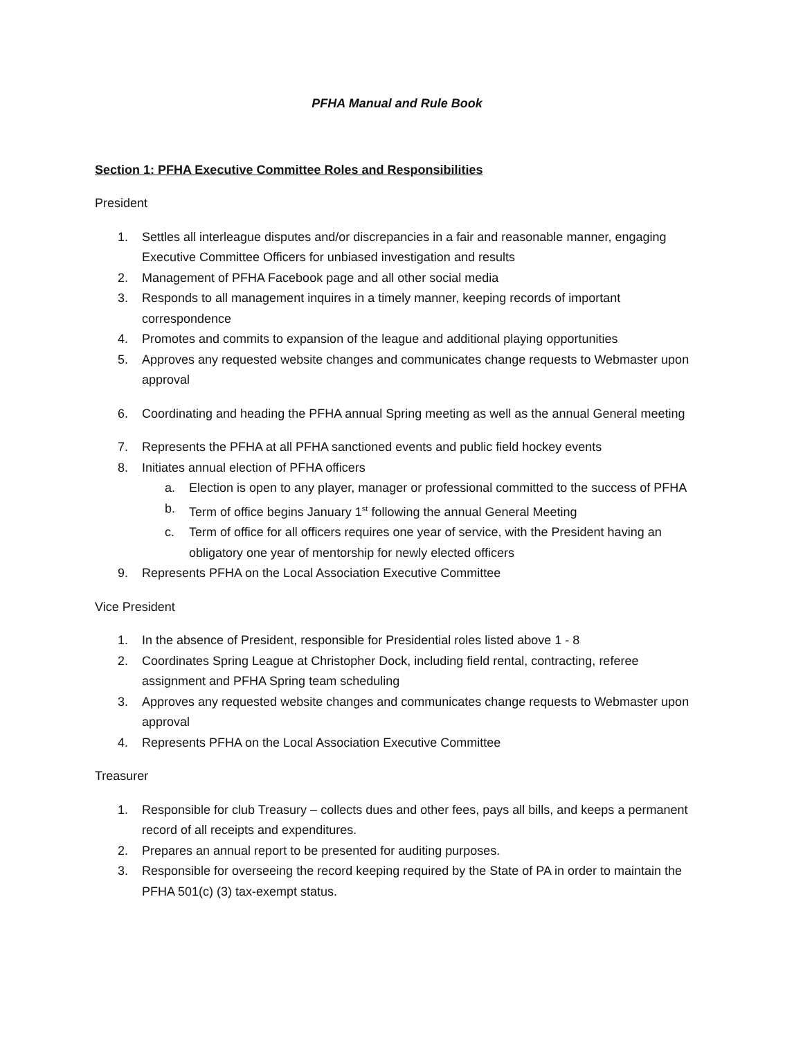PFHA Manual and Rule Book
Section 1: PFHA Executive Committee Roles and Responsibilities
President
1. Settles all interleague disputes and/or discrepancies in a fair and reasonable manner, engaging Executive Committee Officers for unbiased investigation and results
2. Management of PFHA Facebook page and all other social media
3. Responds to all management inquires in a timely manner, keeping records of important correspondence
4. Promotes and commits to expansion of the league and additional playing opportunities
5. Approves any requested website changes and communicates change requests to Webmaster upon approval
6. Coordinating and heading the PFHA annual Spring meeting as well as the annual General meeting
7. Represents the PFHA at all PFHA sanctioned events and public field hockey events
8. Initiates annual election of PFHA officers
a. Election is open to any player, manager or professional committed to the success of PFHA
b. Term of office begins January 1<sup>st</sup> following the annual General Meeting
c. Term of office for all officers requires one year of service, with the President having an obligatory one year of mentorship for newly elected officers
9. Represents PFHA on the Local Association Executive Committee
Vice President
1. In the absence of President, responsible for Presidential roles listed above 1 - 8
2. Coordinates Spring League at Christopher Dock, including field rental, contracting, referee assignment and PFHA Spring team scheduling
3. Approves any requested website changes and communicates change requests to Webmaster upon approval
4. Represents PFHA on the Local Association Executive Committee
Treasurer
1. Responsible for club Treasury – collects dues and other fees, pays all bills, and keeps a permanent record of all receipts and expenditures.
2. Prepares an annual report to be presented for auditing purposes.
3. Responsible for overseeing the record keeping required by the State of PA in order to maintain the PFHA 501(c) (3) tax-exempt status.